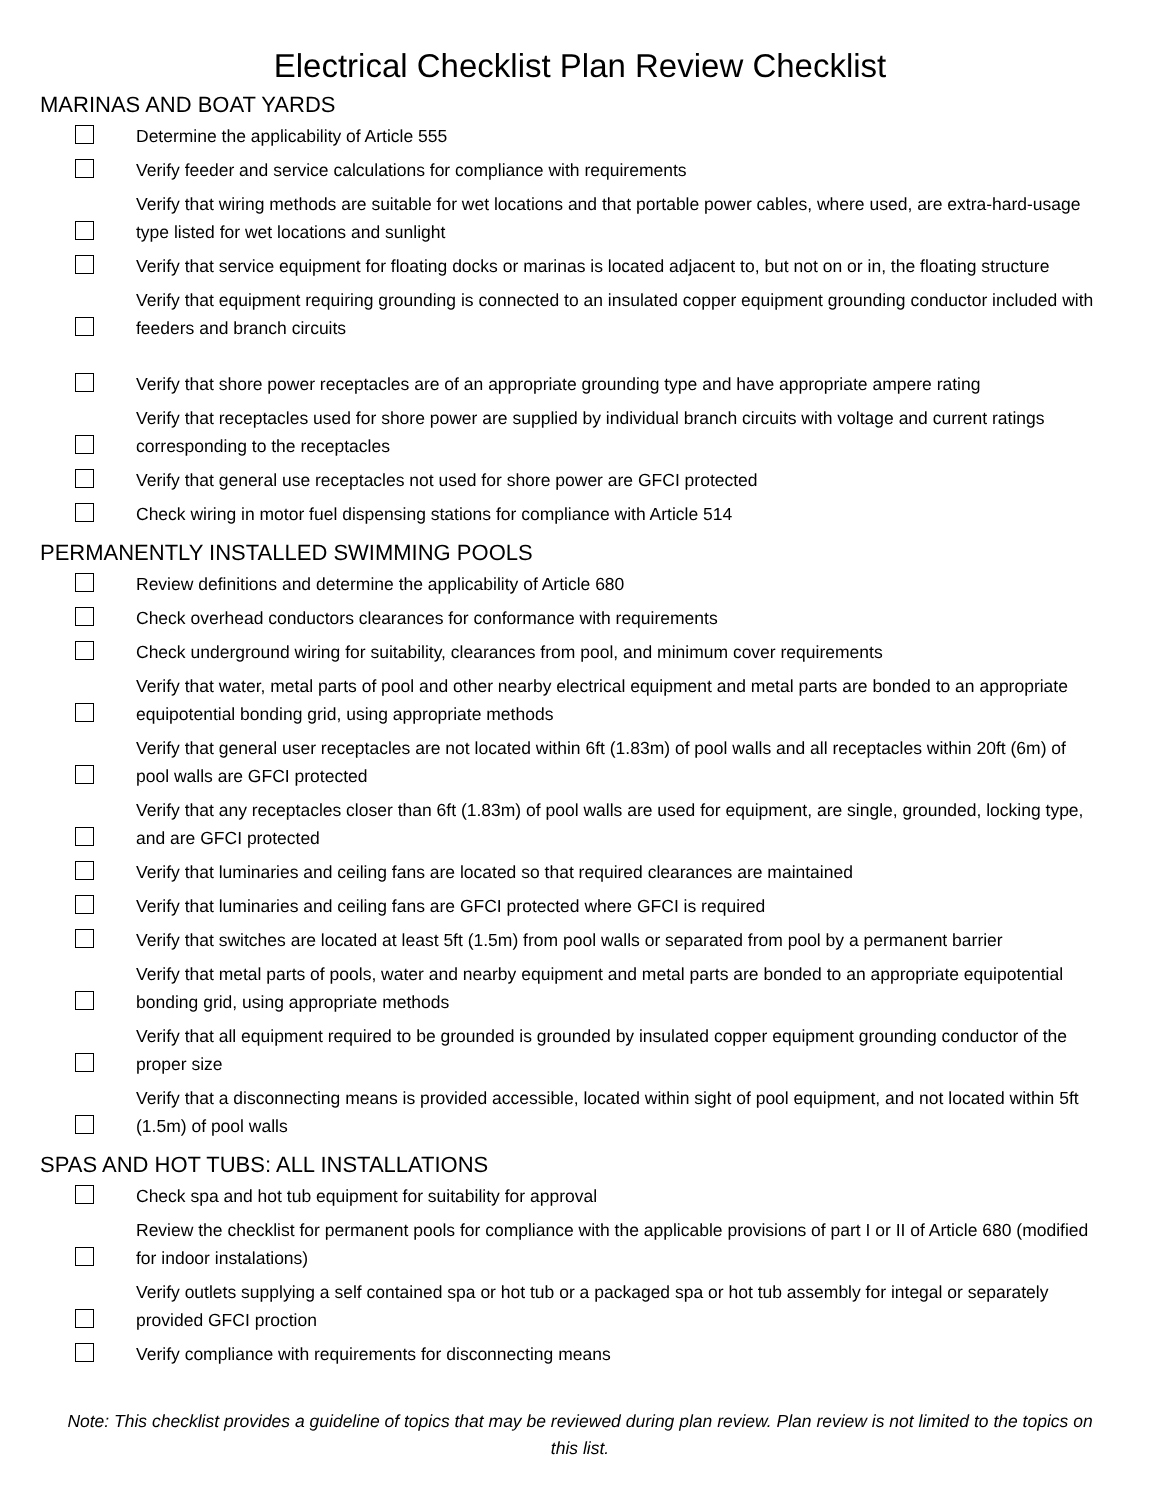Electrical Checklist Plan Review Checklist
MARINAS AND BOAT YARDS
Determine the applicability of Article 555
Verify feeder and service calculations for compliance with requirements
Verify that wiring methods are suitable for wet locations and that portable power cables, where used, are extra-hard-usage type listed for wet locations and sunlight
Verify that service equipment for floating docks or marinas is located adjacent to, but not on or in, the floating structure
Verify that equipment requiring grounding is connected to an insulated copper equipment grounding conductor included with feeders and branch circuits
Verify that shore power receptacles are of an appropriate grounding type and have appropriate ampere rating
Verify that receptacles used for shore power are supplied by individual branch circuits with voltage and current ratings corresponding to the receptacles
Verify that general use receptacles not used for shore power are GFCI protected
Check wiring in motor fuel dispensing stations for compliance with Article 514
PERMANENTLY INSTALLED SWIMMING POOLS
Review definitions and determine the applicability of Article 680
Check overhead conductors clearances for conformance with requirements
Check underground wiring for suitability, clearances from pool, and minimum cover requirements
Verify that water, metal parts of pool and other nearby electrical equipment and metal parts are bonded to an appropriate equipotential bonding grid, using appropriate methods
Verify that general user receptacles are not located within 6ft (1.83m) of pool walls and all receptacles within 20ft (6m) of pool walls are GFCI protected
Verify that any receptacles closer than 6ft (1.83m) of pool walls are used for equipment, are single, grounded, locking type, and are GFCI protected
Verify that luminaries and ceiling fans are located so that required clearances are maintained
Verify that luminaries and ceiling fans are GFCI protected where GFCI is required
Verify that switches are located at least 5ft (1.5m) from pool walls or separated from pool by a permanent barrier
Verify that metal parts of pools, water and nearby equipment and metal parts are bonded to an appropriate equipotential bonding grid, using appropriate methods
Verify that all equipment required to be grounded is grounded by insulated copper equipment grounding conductor of the proper size
Verify that a disconnecting means is provided accessible, located within sight of pool equipment, and not located within 5ft (1.5m) of pool walls
SPAS AND HOT TUBS: ALL INSTALLATIONS
Check spa and hot tub equipment for suitability for approval
Review the checklist for permanent pools for compliance with the applicable provisions of part I or II of Article 680 (modified for indoor instalations)
Verify outlets supplying a self contained spa or hot tub or a packaged spa or hot tub assembly for integal or separately provided GFCI proction
Verify compliance with requirements for disconnecting means
Note: This checklist provides a guideline of topics that may be reviewed during plan review. Plan review is not limited to the topics on this list.